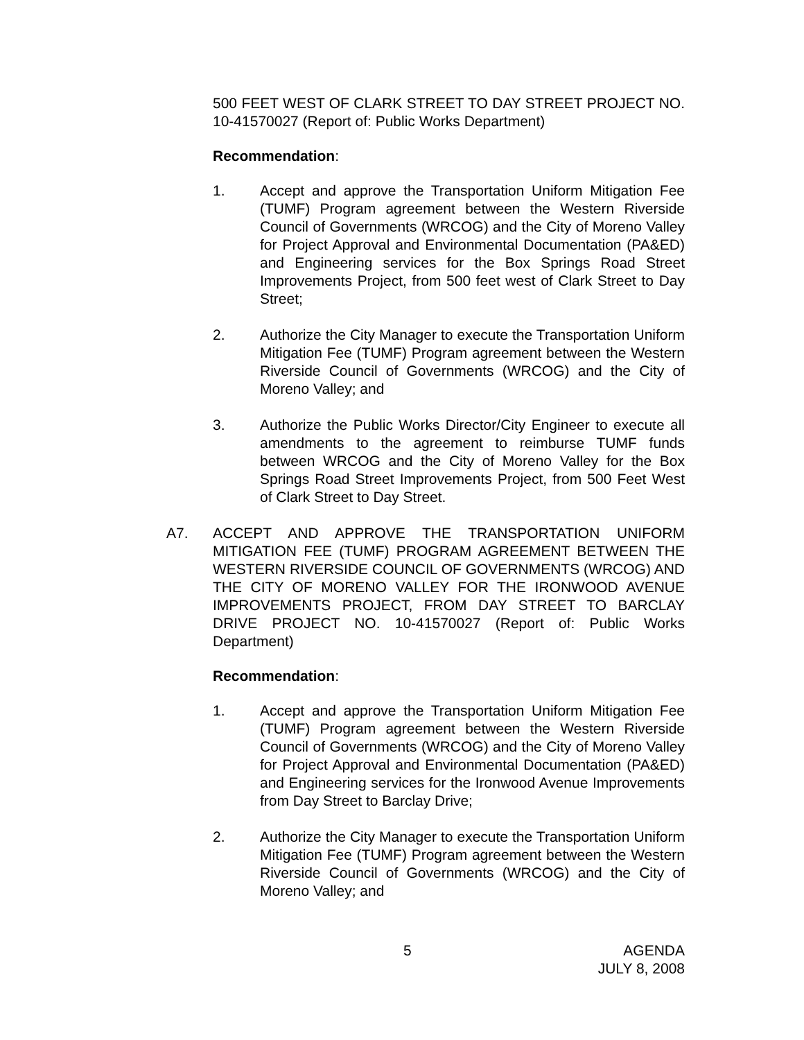500 FEET WEST OF CLARK STREET TO DAY STREET PROJECT NO. 10-41570027 (Report of: Public Works Department)
Recommendation:
1. Accept and approve the Transportation Uniform Mitigation Fee (TUMF) Program agreement between the Western Riverside Council of Governments (WRCOG) and the City of Moreno Valley for Project Approval and Environmental Documentation (PA&ED) and Engineering services for the Box Springs Road Street Improvements Project, from 500 feet west of Clark Street to Day Street;
2. Authorize the City Manager to execute the Transportation Uniform Mitigation Fee (TUMF) Program agreement between the Western Riverside Council of Governments (WRCOG) and the City of Moreno Valley; and
3. Authorize the Public Works Director/City Engineer to execute all amendments to the agreement to reimburse TUMF funds between WRCOG and the City of Moreno Valley for the Box Springs Road Street Improvements Project, from 500 Feet West of Clark Street to Day Street.
A7. ACCEPT AND APPROVE THE TRANSPORTATION UNIFORM MITIGATION FEE (TUMF) PROGRAM AGREEMENT BETWEEN THE WESTERN RIVERSIDE COUNCIL OF GOVERNMENTS (WRCOG) AND THE CITY OF MORENO VALLEY FOR THE IRONWOOD AVENUE IMPROVEMENTS PROJECT, FROM DAY STREET TO BARCLAY DRIVE PROJECT NO. 10-41570027 (Report of: Public Works Department)
Recommendation:
1. Accept and approve the Transportation Uniform Mitigation Fee (TUMF) Program agreement between the Western Riverside Council of Governments (WRCOG) and the City of Moreno Valley for Project Approval and Environmental Documentation (PA&ED) and Engineering services for the Ironwood Avenue Improvements from Day Street to Barclay Drive;
2. Authorize the City Manager to execute the Transportation Uniform Mitigation Fee (TUMF) Program agreement between the Western Riverside Council of Governments (WRCOG) and the City of Moreno Valley; and
5 AGENDA
JULY 8, 2008